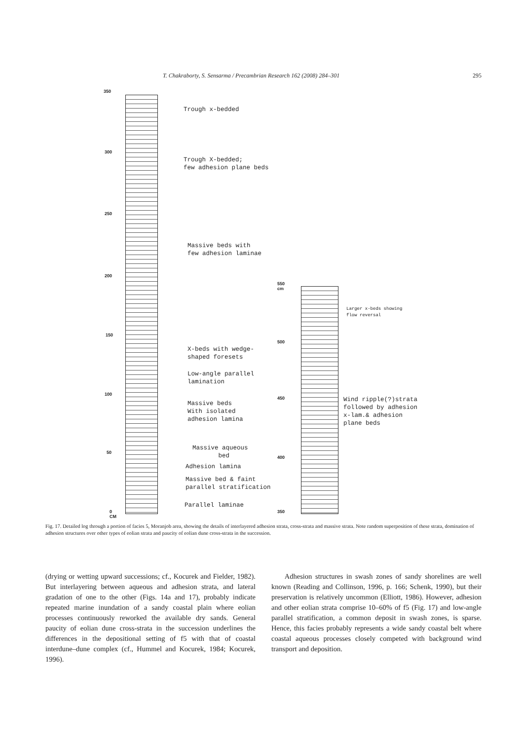T. Chakraborty, S. Sensarma / Precambrian Research 162 (2008) 284–301 295
350
300
250
200
150
100
50
0
CM
550
cm
500
450
400
350
Trough x-bedded
Trough X-bedded;
few adhesion plane beds
Massive beds with
few adhesion laminae
Larger x-beds showing
flow reversal
X-beds with wedge-
shaped foresets
Low-angle parallel
lamination
Wind ripple(?)strata
followed by adhesion
x-lam.& adhesion
plane beds
Massive beds
With isolated
adhesion lamina
Massive aqueous
bed
Adhesion lamina
Massive bed & faint
parallel stratification
Parallel laminae
Fig. 17. Detailed log through a portion of facies 5, Moranjob area, showing the details of interlayered adhesion strata, cross-strata and massive strata. Note random superposition of these strata, domination of adhesion structures over other types of eolian strata and paucity of eolian dune cross-strata in the succession.
(drying or wetting upward successions; cf., Kocurek and Fielder, 1982). But interlayering between aqueous and adhesion strata, and lateral gradation of one to the other (Figs. 14a and 17), probably indicate repeated marine inundation of a sandy coastal plain where eolian processes continuously reworked the available dry sands. General paucity of eolian dune cross-strata in the succession underlines the differences in the depositional setting of f5 with that of coastal interdune–dune complex (cf., Hummel and Kocurek, 1984; Kocurek, 1996).
Adhesion structures in swash zones of sandy shorelines are well known (Reading and Collinson, 1996, p. 166; Schenk, 1990), but their preservation is relatively uncommon (Elliott, 1986). However, adhesion and other eolian strata comprise 10–60% of f5 (Fig. 17) and low-angle parallel stratification, a common deposit in swash zones, is sparse. Hence, this facies probably represents a wide sandy coastal belt where coastal aqueous processes closely competed with background wind transport and deposition.